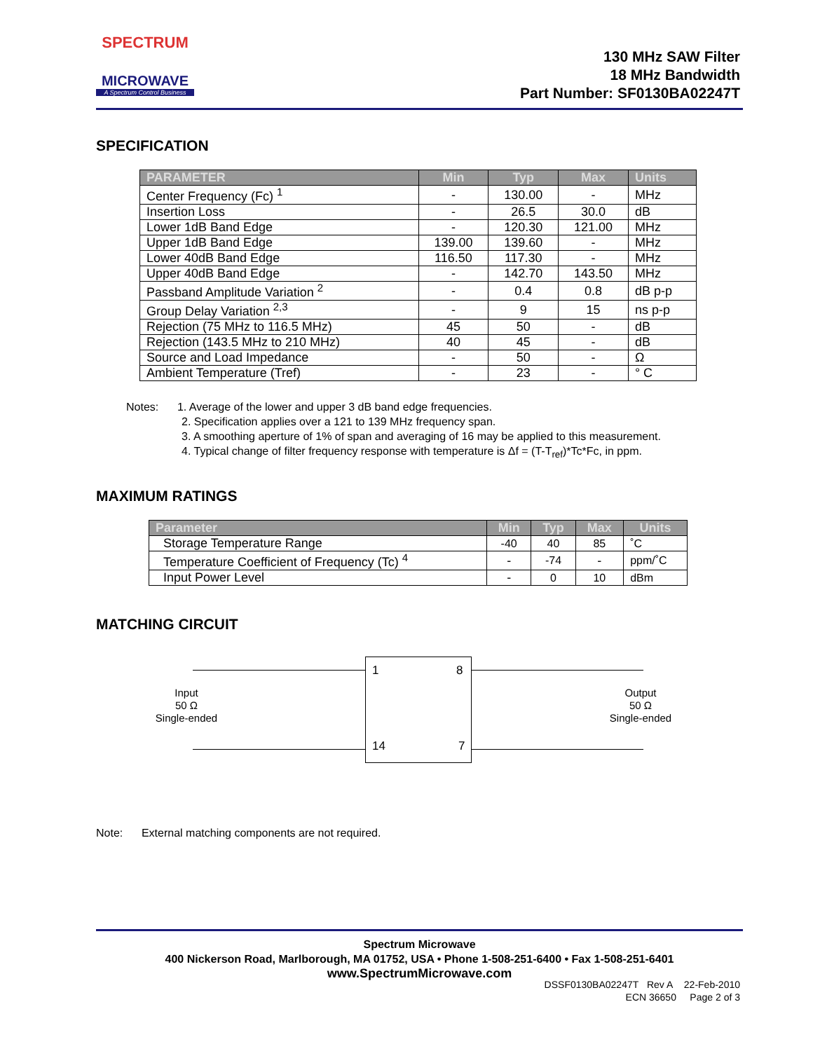SPECTRUM
MICROWAVE
A Spectrum Control Business
130 MHz SAW Filter
18 MHz Bandwidth
Part Number: SF0130BA02247T
SPECIFICATION
| PARAMETER | Min | Typ | Max | Units |
| --- | --- | --- | --- | --- |
| Center Frequency (Fc) <sup>1</sup> | - | 130.00 | - | MHz |
| Insertion Loss | - | 26.5 | 30.0 | dB |
| Lower 1dB Band Edge | - | 120.30 | 121.00 | MHz |
| Upper 1dB Band Edge | 139.00 | 139.60 | - | MHz |
| Lower 40dB Band Edge | 116.50 | 117.30 | - | MHz |
| Upper 40dB Band Edge | - | 142.70 | 143.50 | MHz |
| Passband Amplitude Variation <sup>2</sup> | - | 0.4 | 0.8 | dB p-p |
| Group Delay Variation <sup>2,3</sup> | - | 9 | 15 | ns p-p |
| Rejection (75 MHz to 116.5 MHz) | 45 | 50 | - | dB |
| Rejection (143.5 MHz to 210 MHz) | 40 | 45 | - | dB |
| Source and Load Impedance | - | 50 | - | Ω |
| Ambient Temperature (Tref) | - | 23 | - | ° C |
Notes: 1. Average of the lower and upper 3 dB band edge frequencies.
2. Specification applies over a 121 to 139 MHz frequency span.
3. A smoothing aperture of 1% of span and averaging of 16 may be applied to this measurement.
4. Typical change of filter frequency response with temperature is Δf = (T-T<sub>ref</sub>)*Tc*Fc, in ppm.
MAXIMUM RATINGS
| Parameter | Min | Typ | Max | Units |
| --- | --- | --- | --- | --- |
| Storage Temperature Range | -40 | 40 | 85 | ˚C |
| Temperature Coefficient of Frequency (Tc) <sup>4</sup> | - | -74 | - | ppm/˚C |
| Input Power Level | - | 0 | 10 | dBm |
MATCHING CIRCUIT
1 8
14 7
Input
50 Ω
Single-ended
Output
50 Ω
Single-ended
Note: External matching components are not required.
Spectrum Microwave
400 Nickerson Road, Marlborough, MA 01752, USA • Phone 1-508-251-6400 • Fax 1-508-251-6401
www.SpectrumMicrowave.com
DSSF0130BA02247T Rev A 22-Feb-2010
ECN 36650 Page 2 of 3